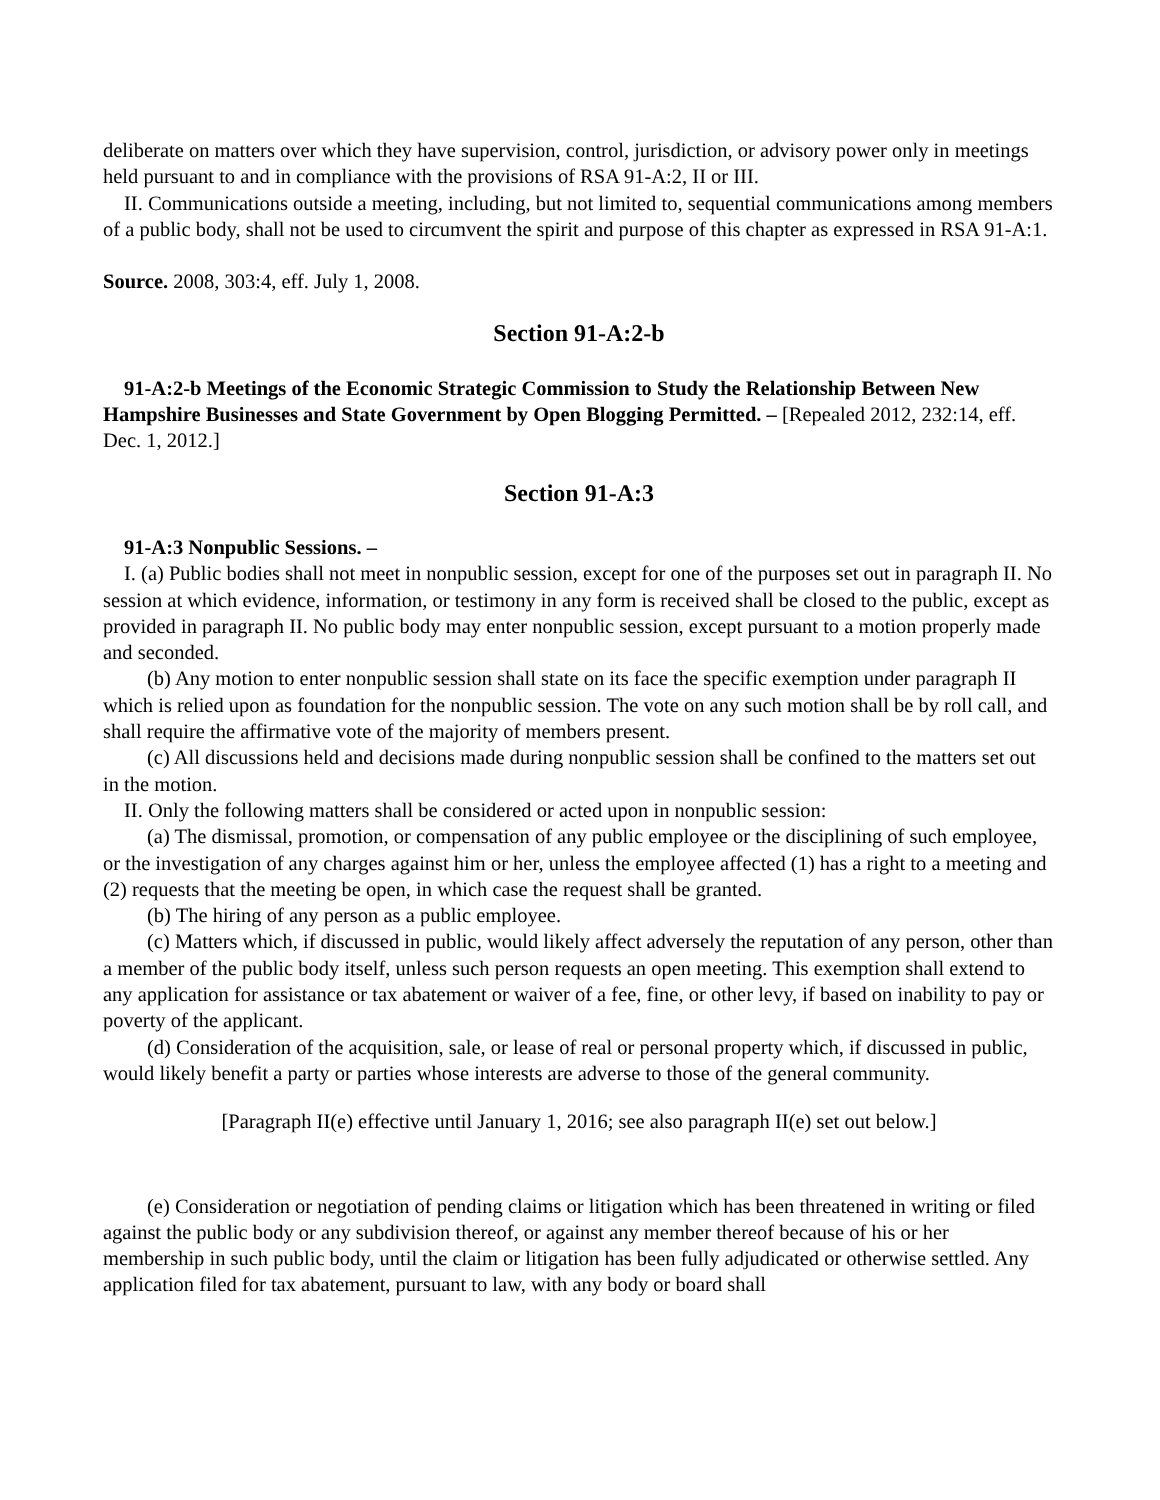deliberate on matters over which they have supervision, control, jurisdiction, or advisory power only in meetings held pursuant to and in compliance with the provisions of RSA 91-A:2, II or III.
II. Communications outside a meeting, including, but not limited to, sequential communications among members of a public body, shall not be used to circumvent the spirit and purpose of this chapter as expressed in RSA 91-A:1.
Source. 2008, 303:4, eff. July 1, 2008.
Section 91-A:2-b
91-A:2-b Meetings of the Economic Strategic Commission to Study the Relationship Between New Hampshire Businesses and State Government by Open Blogging Permitted. – [Repealed 2012, 232:14, eff. Dec. 1, 2012.]
Section 91-A:3
91-A:3 Nonpublic Sessions. –
I. (a) Public bodies shall not meet in nonpublic session, except for one of the purposes set out in paragraph II. No session at which evidence, information, or testimony in any form is received shall be closed to the public, except as provided in paragraph II. No public body may enter nonpublic session, except pursuant to a motion properly made and seconded.
(b) Any motion to enter nonpublic session shall state on its face the specific exemption under paragraph II which is relied upon as foundation for the nonpublic session. The vote on any such motion shall be by roll call, and shall require the affirmative vote of the majority of members present.
(c) All discussions held and decisions made during nonpublic session shall be confined to the matters set out in the motion.
II. Only the following matters shall be considered or acted upon in nonpublic session:
(a) The dismissal, promotion, or compensation of any public employee or the disciplining of such employee, or the investigation of any charges against him or her, unless the employee affected (1) has a right to a meeting and (2) requests that the meeting be open, in which case the request shall be granted.
(b) The hiring of any person as a public employee.
(c) Matters which, if discussed in public, would likely affect adversely the reputation of any person, other than a member of the public body itself, unless such person requests an open meeting. This exemption shall extend to any application for assistance or tax abatement or waiver of a fee, fine, or other levy, if based on inability to pay or poverty of the applicant.
(d) Consideration of the acquisition, sale, or lease of real or personal property which, if discussed in public, would likely benefit a party or parties whose interests are adverse to those of the general community.
[Paragraph II(e) effective until January 1, 2016; see also paragraph II(e) set out below.]
(e) Consideration or negotiation of pending claims or litigation which has been threatened in writing or filed against the public body or any subdivision thereof, or against any member thereof because of his or her membership in such public body, until the claim or litigation has been fully adjudicated or otherwise settled. Any application filed for tax abatement, pursuant to law, with any body or board shall